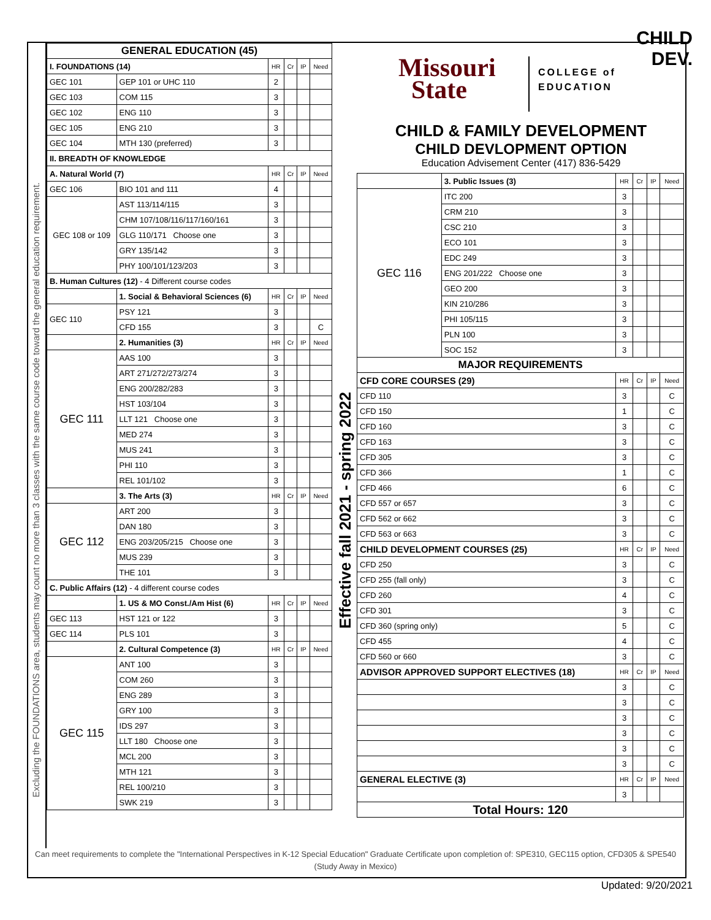CHILD
DEV.
Missouri
State
COLLEGE of
EDUCATION
CHILD & FAMILY DEVELOPMENT
CHILD DEVLOPMENT OPTION
Education Advisement Center (417) 836-5429
Excluding the FOUNDATIONS area, students may count no more than 3 classes with the same course code toward the general education requirement.
Effective fall 2021 - spring 2022
| GENERAL EDUCATION (45) | | | | | |
| I. FOUNDATIONS (14) | | HR | Cr | IP | Need |
| GEC 101 | GEP 101 or UHC 110 | 2 | | | |
| GEC 103 | COM 115 | 3 | | | |
| GEC 102 | ENG 110 | 3 | | | |
| GEC 105 | ENG 210 | 3 | | | |
| GEC 104 | MTH 130 (preferred) | 3 | | | |
| II. BREADTH OF KNOWLEDGE | | | | | |
| A. Natural World (7) | | HR | Cr | IP | Need |
| GEC 106 | BIO 101 and 111 | 4 | | | |
| GEC 108 or 109 | AST 113/114/115 | 3 | | | |
| | CHM 107/108/116/117/160/161 | 3 | | | |
| | GLG 110/171 Choose one | 3 | | | |
| | GRY 135/142 | 3 | | | |
| | PHY 100/101/123/203 | 3 | | | |
| B. Human Cultures (12) - 4 Different course codes | | | | | |
| | 1. Social & Behavioral Sciences (6) | HR | Cr | IP | Need |
| GEC 110 | PSY 121 | 3 | | | |
| | CFD 155 | 3 | | | C |
| | 2. Humanities (3) | HR | Cr | IP | Need |
| GEC 111 | AAS 100 | 3 | | | |
| | ART 271/272/273/274 | 3 | | | |
| | ENG 200/282/283 | 3 | | | |
| | HST 103/104 | 3 | | | |
| | LLT 121 Choose one | 3 | | | |
| | MED 274 | 3 | | | |
| | MUS 241 | 3 | | | |
| | PHI 110 | 3 | | | |
| | REL 101/102 | 3 | | | |
| | 3. The Arts (3) | HR | Cr | IP | Need |
| GEC 112 | ART 200 | 3 | | | |
| | DAN 180 | 3 | | | |
| | ENG 203/205/215 Choose one | 3 | | | |
| | MUS 239 | 3 | | | |
| | THE 101 | 3 | | | |
| C. Public Affairs (12) - 4 different course codes | | | | | |
| | 1. US & MO Const./Am Hist (6) | HR | Cr | IP | Need |
| GEC 113 | HST 121 or 122 | 3 | | | |
| GEC 114 | PLS 101 | 3 | | | |
| | 2. Cultural Competence (3) | HR | Cr | IP | Need |
| GEC 115 | ANT 100 | 3 | | | |
| | COM 260 | 3 | | | |
| | ENG 289 | 3 | | | |
| | GRY 100 | 3 | | | |
| | IDS 297 | 3 | | | |
| | LLT 180 Choose one | 3 | | | |
| | MCL 200 | 3 | | | |
| | MTH 121 | 3 | | | |
| | REL 100/210 | 3 | | | |
| | SWK 219 | 3 | | | |
| | 3. Public Issues (3) | HR | Cr | IP | Need |
| GEC 116 | ITC 200 | 3 | | | |
| | CRM 210 | 3 | | | |
| | CSC 210 | 3 | | | |
| | ECO 101 | 3 | | | |
| | EDC 249 | 3 | | | |
| | ENG 201/222 Choose one | 3 | | | |
| | GEO 200 | 3 | | | |
| | KIN 210/286 | 3 | | | |
| | PHI 105/115 | 3 | | | |
| | PLN 100 | 3 | | | |
| | SOC 152 | 3 | | | |
| MAJOR REQUIREMENTS | | | | | |
| CFD CORE COURSES (29) | | HR | Cr | IP | Need |
| CFD 110 | | 3 | | | C |
| CFD 150 | | 1 | | | C |
| CFD 160 | | 3 | | | C |
| CFD 163 | | 3 | | | C |
| CFD 305 | | 3 | | | C |
| CFD 366 | | 1 | | | C |
| CFD 466 | | 6 | | | C |
| CFD 557 or 657 | | 3 | | | C |
| CFD 562 or 662 | | 3 | | | C |
| CFD 563 or 663 | | 3 | | | C |
| CHILD DEVELOPMENT COURSES (25) | | HR | Cr | IP | Need |
| CFD 250 | | 3 | | | C |
| CFD 255 (fall only) | | 3 | | | C |
| CFD 260 | | 4 | | | C |
| CFD 301 | | 3 | | | C |
| CFD 360 (spring only) | | 5 | | | C |
| CFD 455 | | 4 | | | C |
| CFD 560 or 660 | | 3 | | | C |
| ADVISOR APPROVED SUPPORT ELECTIVES (18) | | HR | Cr | IP | Need |
| | | 3 | | | C |
| | | 3 | | | C |
| | | 3 | | | C |
| | | 3 | | | C |
| | | 3 | | | C |
| | | 3 | | | C |
| GENERAL ELECTIVE (3) | | HR | Cr | IP | Need |
| | | 3 | | | |
| Total Hours: 120 | | | | | |
Can meet requirements to complete the "International Perspectives in K-12 Special Education" Graduate Certificate upon completion of: SPE310, GEC115 option, CFD305 & SPE540 (Study Away in Mexico)
Updated: 9/20/2021